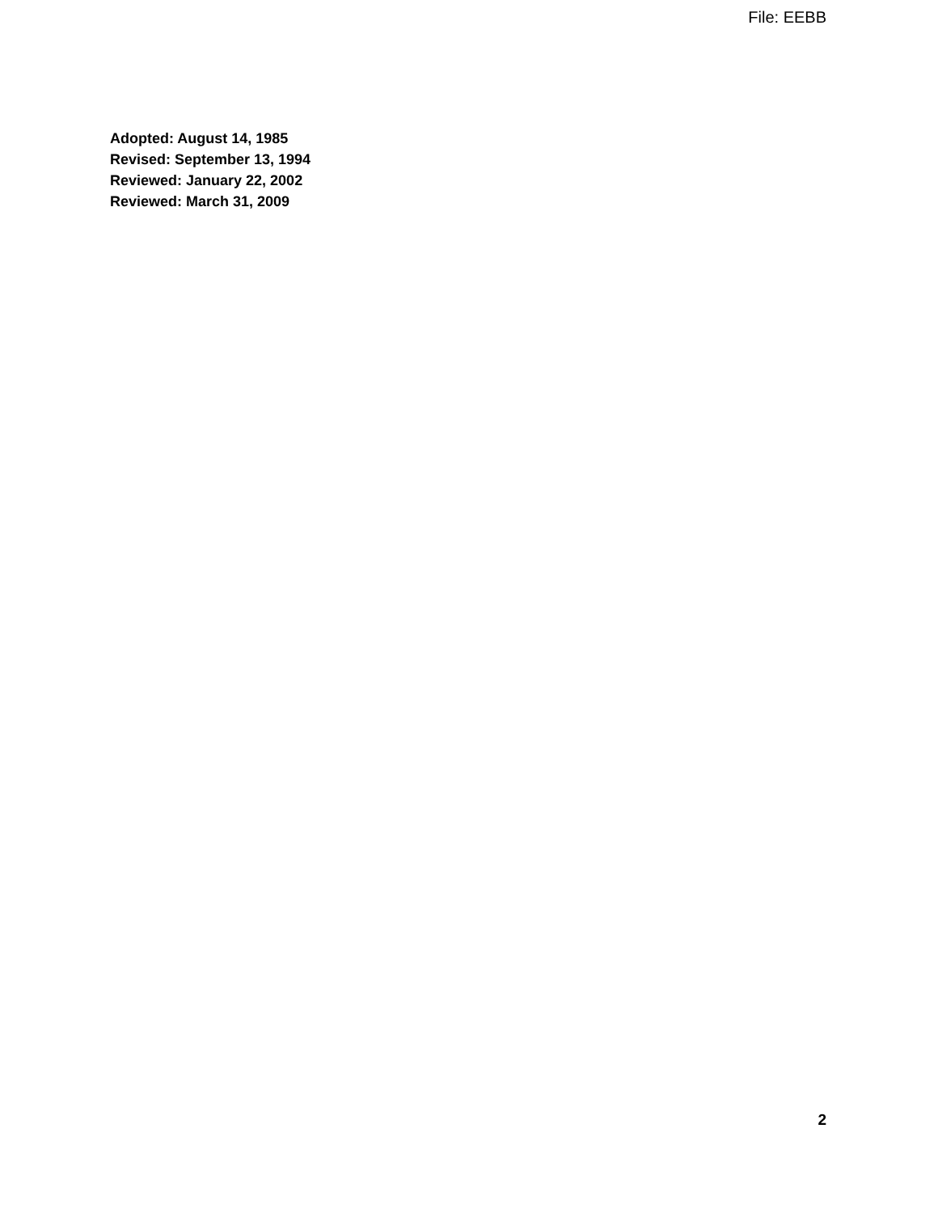File: EEBB
Adopted: August 14, 1985
Revised: September 13, 1994
Reviewed: January 22, 2002
Reviewed: March 31, 2009
2